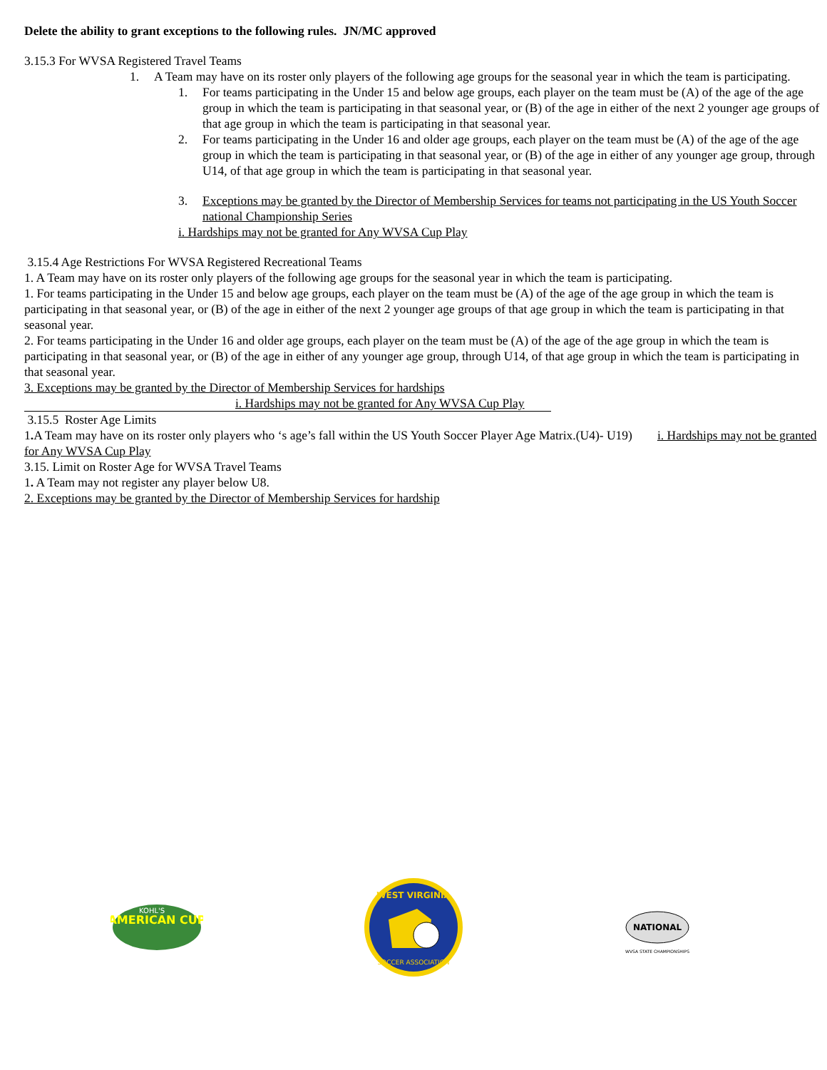Delete the ability to grant exceptions to the following rules. JN/MC approved
3.15.3 For WVSA Registered Travel Teams
1. A Team may have on its roster only players of the following age groups for the seasonal year in which the team is participating.
1. For teams participating in the Under 15 and below age groups, each player on the team must be (A) of the age of the age group in which the team is participating in that seasonal year, or (B) of the age in either of the next 2 younger age groups of that age group in which the team is participating in that seasonal year.
2. For teams participating in the Under 16 and older age groups, each player on the team must be (A) of the age of the age group in which the team is participating in that seasonal year, or (B) of the age in either of any younger age group, through U14, of that age group in which the team is participating in that seasonal year.
3. Exceptions may be granted by the Director of Membership Services for teams not participating in the US Youth Soccer national Championship Series
i. Hardships may not be granted for Any WVSA Cup Play
3.15.4 Age Restrictions For WVSA Registered Recreational Teams
1. A Team may have on its roster only players of the following age groups for the seasonal year in which the team is participating.
1. For teams participating in the Under 15 and below age groups, each player on the team must be (A) of the age of the age group in which the team is participating in that seasonal year, or (B) of the age in either of the next 2 younger age groups of that age group in which the team is participating in that seasonal year.
2. For teams participating in the Under 16 and older age groups, each player on the team must be (A) of the age of the age group in which the team is participating in that seasonal year, or (B) of the age in either of any younger age group, through U14, of that age group in which the team is participating in that seasonal year.
3. Exceptions may be granted by the Director of Membership Services for hardships
i. Hardships may not be granted for Any WVSA Cup Play
3.15.5 Roster Age Limits
1. A Team may have on its roster only players who ‘s age’s fall within the US Youth Soccer Player Age Matrix.(U4)- U19) i. Hardships may not be granted for Any WVSA Cup Play
3.15. Limit on Roster Age for WVSA Travel Teams
1. A Team may not register any player below U8.
2. Exceptions may be granted by the Director of Membership Services for hardship
AMERICAN CUP
KOHL'S
WEST VIRGINIA
SOCCER ASSOCIATION
NATIONAL
WVSA STATE CHAMPIONSHIPS